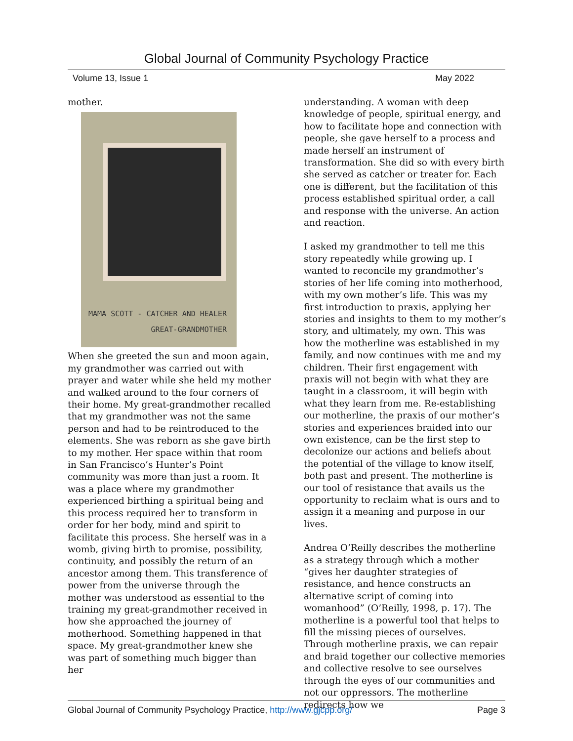Global Journal of Community Psychology Practice
Volume 13, Issue 1 May 2022
mother.
MAMA SCOTT - CATCHER AND HEALER
GREAT-GRANDMOTHER
When she greeted the sun and moon again, my grandmother was carried out with prayer and water while she held my mother and walked around to the four corners of their home. My great-grandmother recalled that my grandmother was not the same person and had to be reintroduced to the elements. She was reborn as she gave birth to my mother. Her space within that room in San Francisco’s Hunter’s Point community was more than just a room. It was a place where my grandmother experienced birthing a spiritual being and this process required her to transform in order for her body, mind and spirit to facilitate this process. She herself was in a womb, giving birth to promise, possibility, continuity, and possibly the return of an ancestor among them. This transference of power from the universe through the mother was understood as essential to the training my great-grandmother received in how she approached the journey of motherhood. Something happened in that space. My great-grandmother knew she was part of something much bigger than her
understanding. A woman with deep knowledge of people, spiritual energy, and how to facilitate hope and connection with people, she gave herself to a process and made herself an instrument of transformation. She did so with every birth she served as catcher or treater for. Each one is different, but the facilitation of this process established spiritual order, a call and response with the universe. An action and reaction.
I asked my grandmother to tell me this story repeatedly while growing up. I wanted to reconcile my grandmother’s stories of her life coming into motherhood, with my own mother’s life. This was my first introduction to praxis, applying her stories and insights to them to my mother’s story, and ultimately, my own. This was how the motherline was established in my family, and now continues with me and my children. Their first engagement with praxis will not begin with what they are taught in a classroom, it will begin with what they learn from me. Re-establishing our motherline, the praxis of our mother’s stories and experiences braided into our own existence, can be the first step to decolonize our actions and beliefs about the potential of the village to know itself, both past and present. The motherline is our tool of resistance that avails us the opportunity to reclaim what is ours and to assign it a meaning and purpose in our lives.
Andrea O’Reilly describes the motherline as a strategy through which a mother “gives her daughter strategies of resistance, and hence constructs an alternative script of coming into womanhood” (O’Reilly, 1998, p. 17). The motherline is a powerful tool that helps to fill the missing pieces of ourselves. Through motherline praxis, we can repair and braid together our collective memories and collective resolve to see ourselves through the eyes of our communities and not our oppressors. The motherline redirects how we
Global Journal of Community Psychology Practice, http://www.gjcpp.org/ Page 3